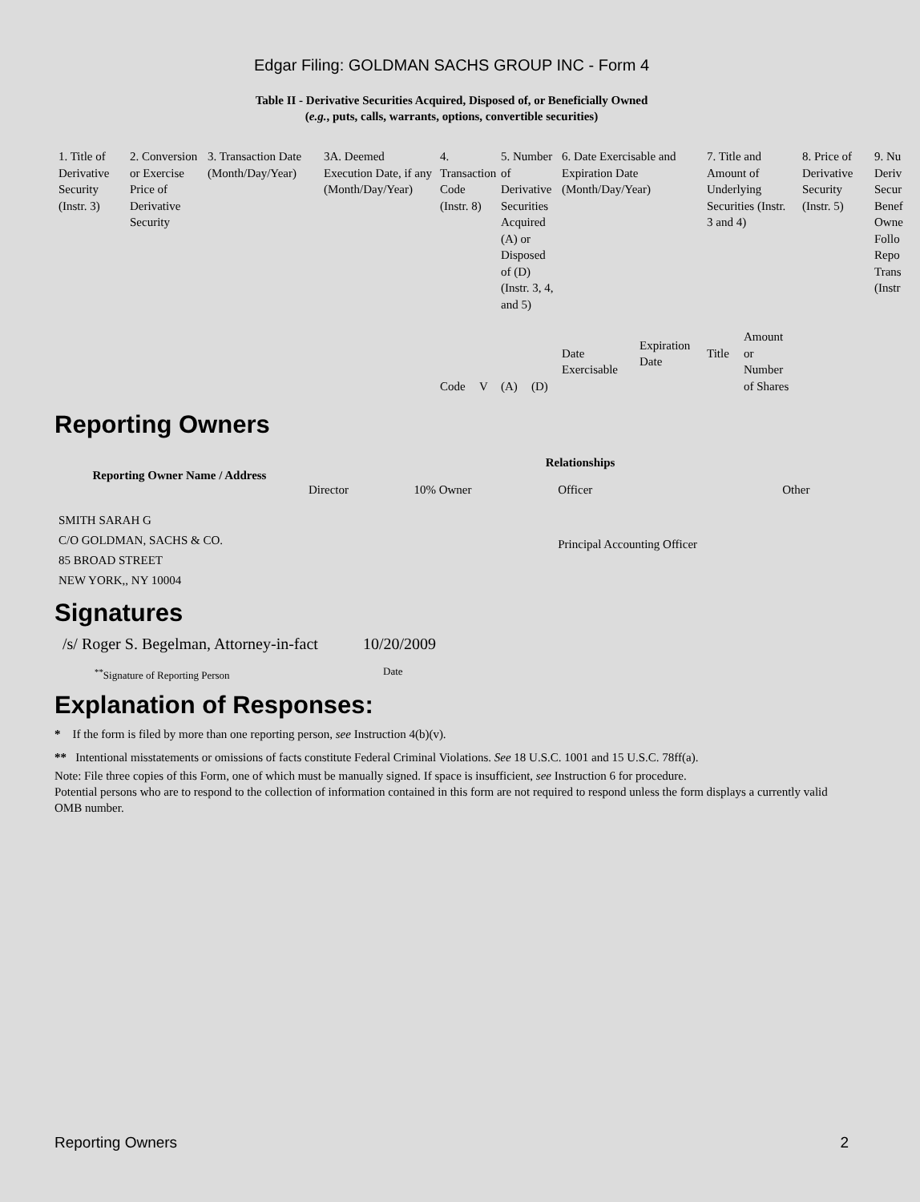Edgar Filing: GOLDMAN SACHS GROUP INC - Form 4
Table II - Derivative Securities Acquired, Disposed of, or Beneficially Owned
(e.g., puts, calls, warrants, options, convertible securities)
| 1. Title of Derivative Security (Instr. 3) | 2. Conversion or Exercise Price of Derivative Security | 3. Transaction Date (Month/Day/Year) | 3A. Deemed Execution Date, if any (Month/Day/Year) | 4. Transaction Code (Instr. 8) | | 5. Number of Derivative Securities Acquired (A) or Disposed of (D) (Instr. 3, 4, and 5) | | 6. Date Exercisable and Expiration Date (Month/Day/Year) | | 7. Title and Amount of Underlying Securities (Instr. 3 and 4) | | 8. Price of Derivative Security (Instr. 5) | 9. Nu Deriv Secur Benef Owne Follo Repo Trans (Instr |
| | | | | Code | V | (A) | (D) | Date Exercisable | Expiration Date | Title | Amount or Number of Shares | | |
Reporting Owners
| Reporting Owner Name / Address | Relationships | | | |
| --- | --- | --- | --- | --- |
| | Director | 10% Owner | Officer | Other |
| SMITH SARAH G C/O GOLDMAN, SACHS & CO. 85 BROAD STREET NEW YORK,, NY 10004 | | | Principal Accounting Officer | |
Signatures
| /s/ Roger S. Begelman, Attorney-in-fact | 10/20/2009 |
| <sup>**</sup> Signature of Reporting Person | Date |
Explanation of Responses:
* If the form is filed by more than one reporting person, see Instruction 4(b)(v).
** Intentional misstatements or omissions of facts constitute Federal Criminal Violations. See 18 U.S.C. 1001 and 15 U.S.C. 78ff(a).
Note: File three copies of this Form, one of which must be manually signed. If space is insufficient, see Instruction 6 for procedure.
Potential persons who are to respond to the collection of information contained in this form are not required to respond unless the form displays a currently valid OMB number.
Reporting Owners 2